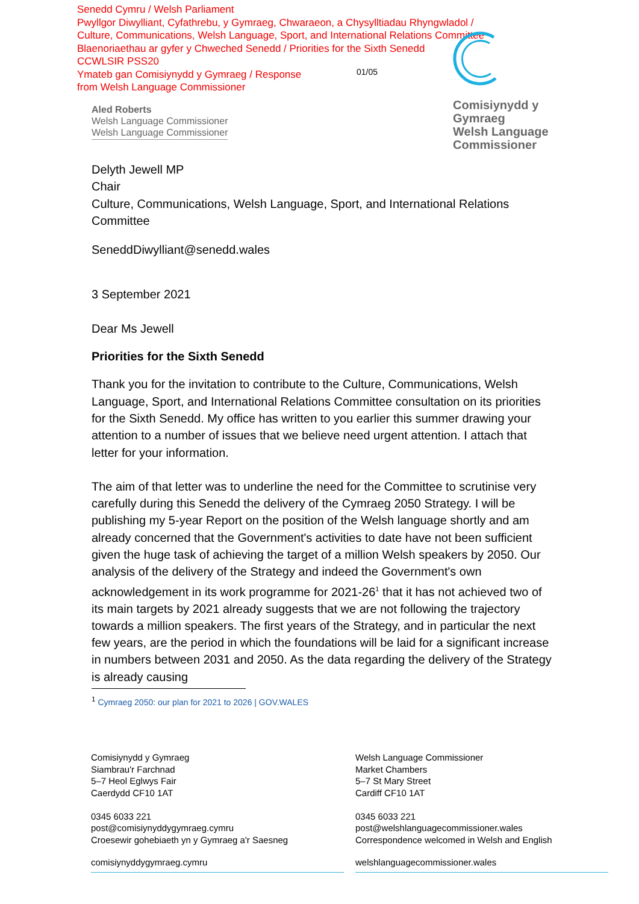Senedd Cymru / Welsh Parliament
Pwyllgor Diwylliant, Cyfathrebu, y Gymraeg, Chwaraeon, a Chysylltiadau Rhyngwladol /
Culture, Communications, Welsh Language, Sport, and International Relations Committee
Blaenoriaethau ar gyfer y Chweched Senedd / Priorities for the Sixth Senedd
CCWLSIR PSS20
Ymateb gan Comisiynydd y Gymraeg / Response
from Welsh Language Commissioner
01/05
Comisiynydd y
Gymraeg
Welsh Language
Commissioner
Aled Roberts
Welsh Language Commissioner
Welsh Language Commissioner
Delyth Jewell MP
Chair
Culture, Communications, Welsh Language, Sport, and International Relations Committee
SeneddDiwylliant@senedd.wales
3 September 2021
Dear Ms Jewell
Priorities for the Sixth Senedd
Thank you for the invitation to contribute to the Culture, Communications, Welsh Language, Sport, and International Relations Committee consultation on its priorities for the Sixth Senedd. My office has written to you earlier this summer drawing your attention to a number of issues that we believe need urgent attention. I attach that letter for your information.
The aim of that letter was to underline the need for the Committee to scrutinise very carefully during this Senedd the delivery of the Cymraeg 2050 Strategy. I will be publishing my 5-year Report on the position of the Welsh language shortly and am already concerned that the Government's activities to date have not been sufficient given the huge task of achieving the target of a million Welsh speakers by 2050. Our analysis of the delivery of the Strategy and indeed the Government's own acknowledgement in its work programme for 2021-26<sup>1</sup> that it has not achieved two of its main targets by 2021 already suggests that we are not following the trajectory towards a million speakers. The first years of the Strategy, and in particular the next few years, are the period in which the foundations will be laid for a significant increase in numbers between 2031 and 2050. As the data regarding the delivery of the Strategy is already causing
<sup>1</sup> Cymraeg 2050: our plan for 2021 to 2026 | GOV.WALES
Comisiynydd y Gymraeg
Siambrau'r Farchnad
5–7 Heol Eglwys Fair
Caerdydd CF10 1AT
0345 6033 221
post@comisiynyddygymraeg.cymru
Croesewir gohebiaeth yn y Gymraeg a'r Saesneg
comisiynyddygymraeg.cymru
Welsh Language Commissioner
Market Chambers
5–7 St Mary Street
Cardiff CF10 1AT
0345 6033 221
post@welshlanguagecommissioner.wales
Correspondence welcomed in Welsh and English
welshlanguagecommissioner.wales